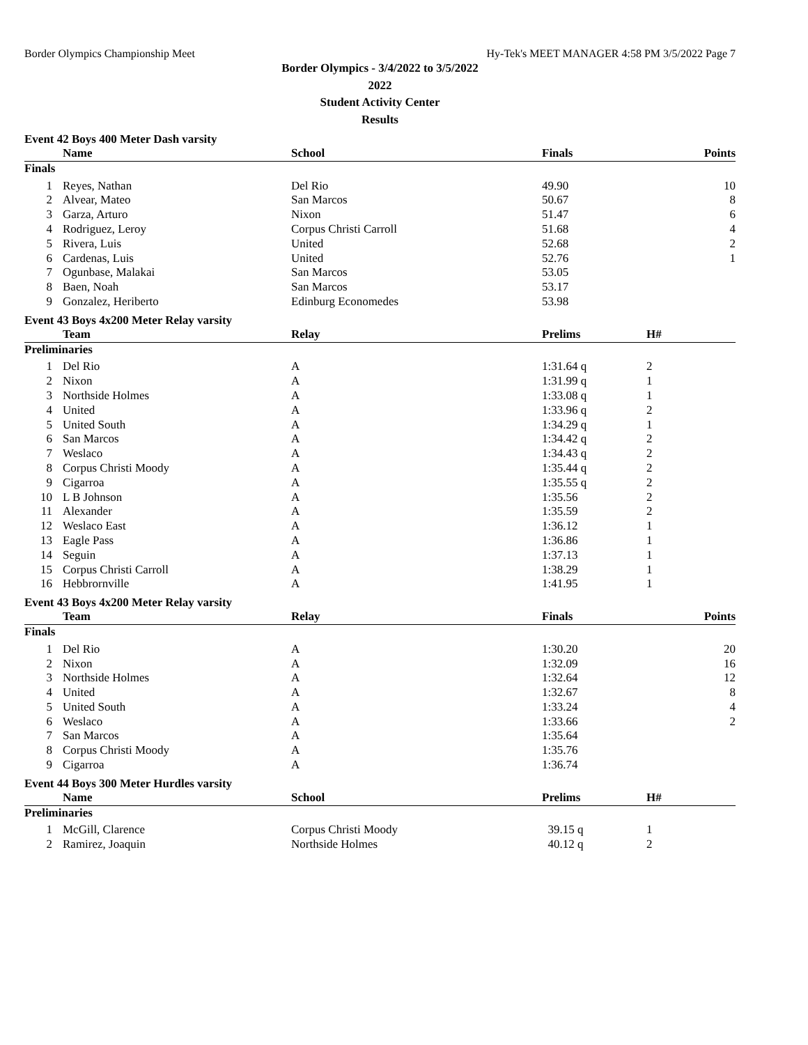Border Olympics Championship Meet Hy-Tek's MEET MANAGER 4:58 PM 3/5/2022 Page 7
Border Olympics - 3/4/2022 to 3/5/2022
2022
Student Activity Center
Results
Event 42 Boys 400 Meter Dash varsity
| | Name | School | Finals | | Points |
| --- | --- | --- | --- | --- | --- |
| Finals | | | | | |
| 1 | Reyes, Nathan | Del Rio | 49.90 | | 10 |
| 2 | Alvear, Mateo | San Marcos | 50.67 | | 8 |
| 3 | Garza, Arturo | Nixon | 51.47 | | 6 |
| 4 | Rodriguez, Leroy | Corpus Christi Carroll | 51.68 | | 4 |
| 5 | Rivera, Luis | United | 52.68 | | 2 |
| 6 | Cardenas, Luis | United | 52.76 | | 1 |
| 7 | Ogunbase, Malakai | San Marcos | 53.05 | | |
| 8 | Baen, Noah | San Marcos | 53.17 | | |
| 9 | Gonzalez, Heriberto | Edinburg Economedes | 53.98 | | |
Event 43 Boys 4x200 Meter Relay varsity
| | Team | Relay | Prelims | H# | |
| --- | --- | --- | --- | --- | --- |
| Preliminaries | | | | | |
| 1 | Del Rio | A | 1:31.64 q | 2 | |
| 2 | Nixon | A | 1:31.99 q | 1 | |
| 3 | Northside Holmes | A | 1:33.08 q | 1 | |
| 4 | United | A | 1:33.96 q | 2 | |
| 5 | United South | A | 1:34.29 q | 1 | |
| 6 | San Marcos | A | 1:34.42 q | 2 | |
| 7 | Weslaco | A | 1:34.43 q | 2 | |
| 8 | Corpus Christi Moody | A | 1:35.44 q | 2 | |
| 9 | Cigarroa | A | 1:35.55 q | 2 | |
| 10 | L B Johnson | A | 1:35.56 | 2 | |
| 11 | Alexander | A | 1:35.59 | 2 | |
| 12 | Weslaco East | A | 1:36.12 | 1 | |
| 13 | Eagle Pass | A | 1:36.86 | 1 | |
| 14 | Seguin | A | 1:37.13 | 1 | |
| 15 | Corpus Christi Carroll | A | 1:38.29 | 1 | |
| 16 | Hebbrornville | A | 1:41.95 | 1 | |
Event 43 Boys 4x200 Meter Relay varsity
| | Team | Relay | Finals | | Points |
| --- | --- | --- | --- | --- | --- |
| Finals | | | | | |
| 1 | Del Rio | A | 1:30.20 | | 20 |
| 2 | Nixon | A | 1:32.09 | | 16 |
| 3 | Northside Holmes | A | 1:32.64 | | 12 |
| 4 | United | A | 1:32.67 | | 8 |
| 5 | United South | A | 1:33.24 | | 4 |
| 6 | Weslaco | A | 1:33.66 | | 2 |
| 7 | San Marcos | A | 1:35.64 | | |
| 8 | Corpus Christi Moody | A | 1:35.76 | | |
| 9 | Cigarroa | A | 1:36.74 | | |
Event 44 Boys 300 Meter Hurdles varsity
| | Name | School | Prelims | H# | |
| --- | --- | --- | --- | --- | --- |
| Preliminaries | | | | | |
| 1 | McGill, Clarence | Corpus Christi Moody | 39.15 q | 1 | |
| 2 | Ramirez, Joaquin | Northside Holmes | 40.12 q | 2 | |